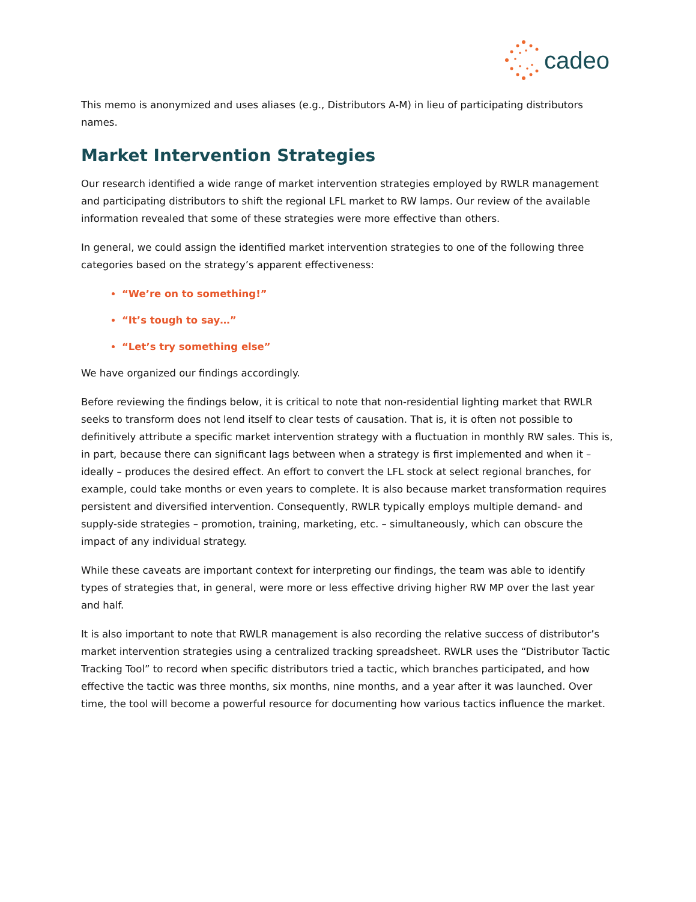cadeo
This memo is anonymized and uses aliases (e.g., Distributors A-M) in lieu of participating distributors names.
Market Intervention Strategies
Our research identified a wide range of market intervention strategies employed by RWLR management and participating distributors to shift the regional LFL market to RW lamps. Our review of the available information revealed that some of these strategies were more effective than others.
In general, we could assign the identified market intervention strategies to one of the following three categories based on the strategy’s apparent effectiveness:
“We’re on to something!”
“It’s tough to say…”
“Let’s try something else”
We have organized our findings accordingly.
Before reviewing the findings below, it is critical to note that non-residential lighting market that RWLR seeks to transform does not lend itself to clear tests of causation. That is, it is often not possible to definitively attribute a specific market intervention strategy with a fluctuation in monthly RW sales. This is, in part, because there can significant lags between when a strategy is first implemented and when it – ideally – produces the desired effect. An effort to convert the LFL stock at select regional branches, for example, could take months or even years to complete. It is also because market transformation requires persistent and diversified intervention. Consequently, RWLR typically employs multiple demand- and supply-side strategies – promotion, training, marketing, etc. – simultaneously, which can obscure the impact of any individual strategy.
While these caveats are important context for interpreting our findings, the team was able to identify types of strategies that, in general, were more or less effective driving higher RW MP over the last year and half.
It is also important to note that RWLR management is also recording the relative success of distributor’s market intervention strategies using a centralized tracking spreadsheet. RWLR uses the “Distributor Tactic Tracking Tool” to record when specific distributors tried a tactic, which branches participated, and how effective the tactic was three months, six months, nine months, and a year after it was launched. Over time, the tool will become a powerful resource for documenting how various tactics influence the market.